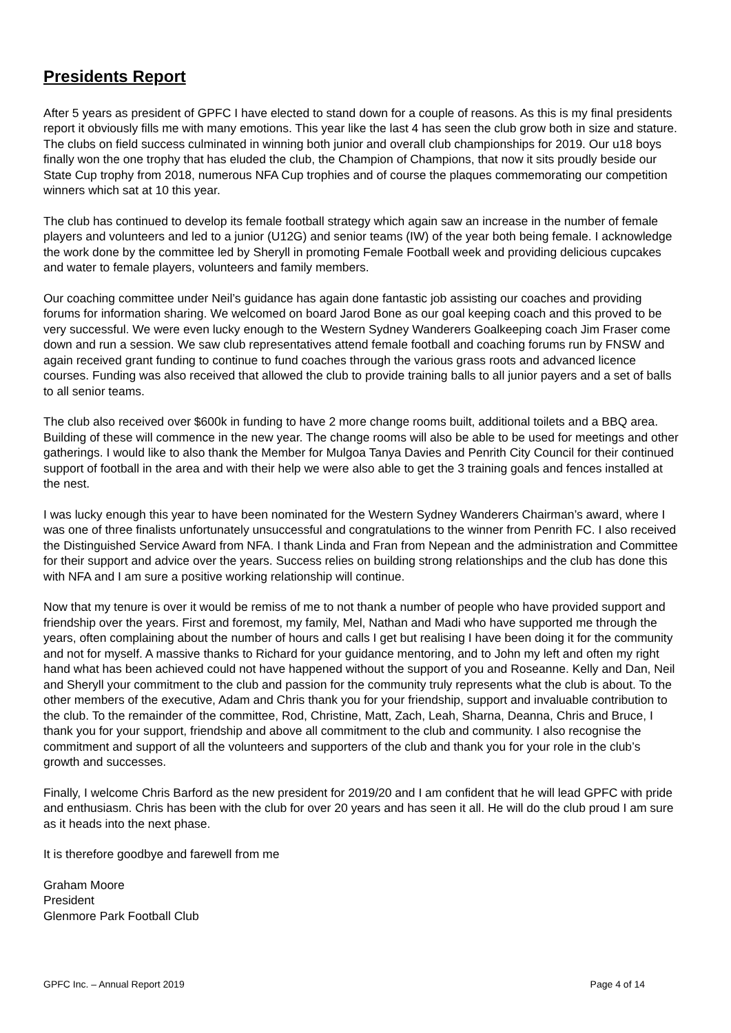Presidents Report
After 5 years as president of GPFC I have elected to stand down for a couple of reasons. As this is my final presidents report it obviously fills me with many emotions. This year like the last 4 has seen the club grow both in size and stature. The clubs on field success culminated in winning both junior and overall club championships for 2019. Our u18 boys finally won the one trophy that has eluded the club, the Champion of Champions, that now it sits proudly beside our State Cup trophy from 2018, numerous NFA Cup trophies and of course the plaques commemorating our competition winners which sat at 10 this year.
The club has continued to develop its female football strategy which again saw an increase in the number of female players and volunteers and led to a junior (U12G) and senior teams (IW) of the year both being female. I acknowledge the work done by the committee led by Sheryll in promoting Female Football week and providing delicious cupcakes and water to female players, volunteers and family members.
Our coaching committee under Neil’s guidance has again done fantastic job assisting our coaches and providing forums for information sharing. We welcomed on board Jarod Bone as our goal keeping coach and this proved to be very successful. We were even lucky enough to the Western Sydney Wanderers Goalkeeping coach Jim Fraser come down and run a session. We saw club representatives attend female football and coaching forums run by FNSW and again received grant funding to continue to fund coaches through the various grass roots and advanced licence courses. Funding was also received that allowed the club to provide training balls to all junior payers and a set of balls to all senior teams.
The club also received over $600k in funding to have 2 more change rooms built, additional toilets and a BBQ area. Building of these will commence in the new year. The change rooms will also be able to be used for meetings and other gatherings. I would like to also thank the Member for Mulgoa Tanya Davies and Penrith City Council for their continued support of football in the area and with their help we were also able to get the 3 training goals and fences installed at the nest.
I was lucky enough this year to have been nominated for the Western Sydney Wanderers Chairman’s award, where I was one of three finalists unfortunately unsuccessful and congratulations to the winner from Penrith FC. I also received the Distinguished Service Award from NFA. I thank Linda and Fran from Nepean and the administration and Committee for their support and advice over the years. Success relies on building strong relationships and the club has done this with NFA and I am sure a positive working relationship will continue.
Now that my tenure is over it would be remiss of me to not thank a number of people who have provided support and friendship over the years. First and foremost, my family, Mel, Nathan and Madi who have supported me through the years, often complaining about the number of hours and calls I get but realising I have been doing it for the community and not for myself. A massive thanks to Richard for your guidance mentoring, and to John my left and often my right hand what has been achieved could not have happened without the support of you and Roseanne. Kelly and Dan, Neil and Sheryll your commitment to the club and passion for the community truly represents what the club is about. To the other members of the executive, Adam and Chris thank you for your friendship, support and invaluable contribution to the club. To the remainder of the committee, Rod, Christine, Matt, Zach, Leah, Sharna, Deanna, Chris and Bruce, I thank you for your support, friendship and above all commitment to the club and community. I also recognise the commitment and support of all the volunteers and supporters of the club and thank you for your role in the club’s growth and successes.
Finally, I welcome Chris Barford as the new president for 2019/20 and I am confident that he will lead GPFC with pride and enthusiasm. Chris has been with the club for over 20 years and has seen it all. He will do the club proud I am sure as it heads into the next phase.
It is therefore goodbye and farewell from me
Graham Moore
President
Glenmore Park Football Club
GPFC Inc. – Annual Report 2019 Page 4 of 14